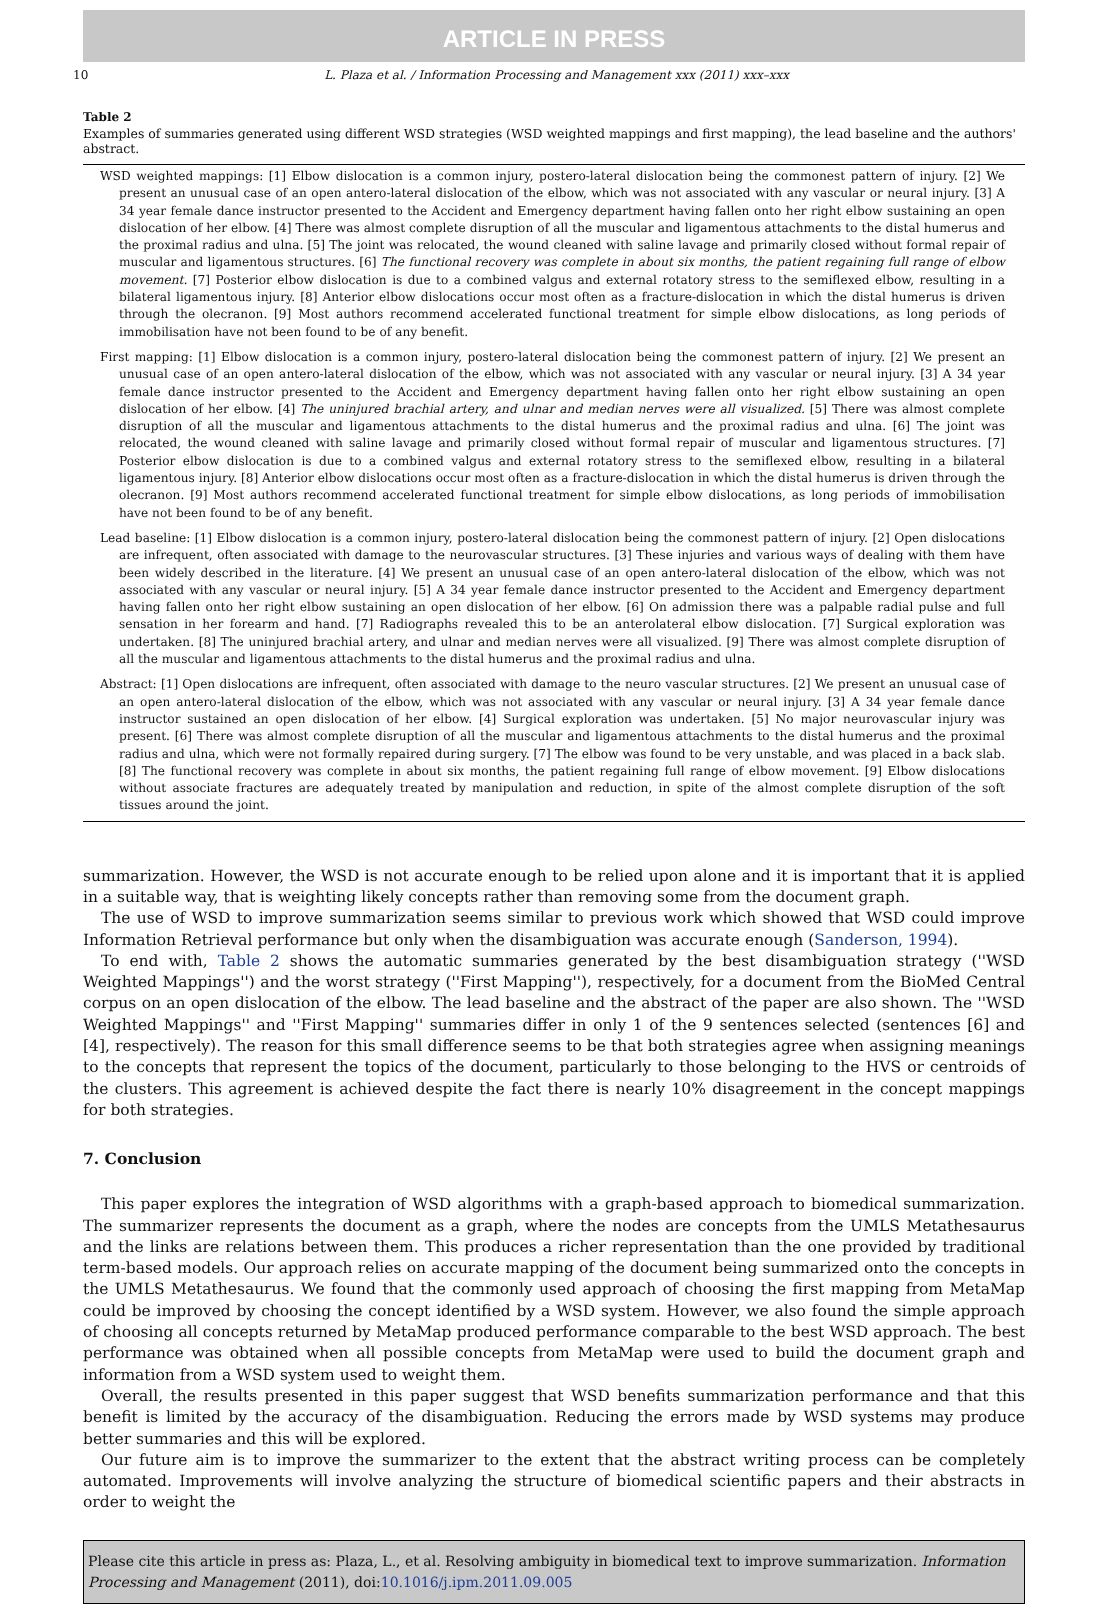ARTICLE IN PRESS
10 L. Plaza et al. / Information Processing and Management xxx (2011) xxx–xxx
Table 2
Examples of summaries generated using different WSD strategies (WSD weighted mappings and first mapping), the lead baseline and the authors' abstract.
| WSD weighted mappings: [1] Elbow dislocation is a common injury, postero-lateral dislocation being the commonest pattern of injury. [2] We present an unusual case of an open antero-lateral dislocation of the elbow, which was not associated with any vascular or neural injury. [3] A 34 year female dance instructor presented to the Accident and Emergency department having fallen onto her right elbow sustaining an open dislocation of her elbow. [4] There was almost complete disruption of all the muscular and ligamentous attachments to the distal humerus and the proximal radius and ulna. [5] The joint was relocated, the wound cleaned with saline lavage and primarily closed without formal repair of muscular and ligamentous structures. [6] The functional recovery was complete in about six months, the patient regaining full range of elbow movement. [7] Posterior elbow dislocation is due to a combined valgus and external rotatory stress to the semiflexed elbow, resulting in a bilateral ligamentous injury. [8] Anterior elbow dislocations occur most often as a fracture-dislocation in which the distal humerus is driven through the olecranon. [9] Most authors recommend accelerated functional treatment for simple elbow dislocations, as long periods of immobilisation have not been found to be of any benefit. |
| First mapping: [1] Elbow dislocation is a common injury, postero-lateral dislocation being the commonest pattern of injury. [2] We present an unusual case of an open antero-lateral dislocation of the elbow, which was not associated with any vascular or neural injury. [3] A 34 year female dance instructor presented to the Accident and Emergency department having fallen onto her right elbow sustaining an open dislocation of her elbow. [4] The uninjured brachial artery, and ulnar and median nerves were all visualized. [5] There was almost complete disruption of all the muscular and ligamentous attachments to the distal humerus and the proximal radius and ulna. [6] The joint was relocated, the wound cleaned with saline lavage and primarily closed without formal repair of muscular and ligamentous structures. [7] Posterior elbow dislocation is due to a combined valgus and external rotatory stress to the semiflexed elbow, resulting in a bilateral ligamentous injury. [8] Anterior elbow dislocations occur most often as a fracture-dislocation in which the distal humerus is driven through the olecranon. [9] Most authors recommend accelerated functional treatment for simple elbow dislocations, as long periods of immobilisation have not been found to be of any benefit. |
| Lead baseline: [1] Elbow dislocation is a common injury, postero-lateral dislocation being the commonest pattern of injury. [2] Open dislocations are infrequent, often associated with damage to the neurovascular structures. [3] These injuries and various ways of dealing with them have been widely described in the literature. [4] We present an unusual case of an open antero-lateral dislocation of the elbow, which was not associated with any vascular or neural injury. [5] A 34 year female dance instructor presented to the Accident and Emergency department having fallen onto her right elbow sustaining an open dislocation of her elbow. [6] On admission there was a palpable radial pulse and full sensation in her forearm and hand. [7] Radiographs revealed this to be an anterolateral elbow dislocation. [7] Surgical exploration was undertaken. [8] The uninjured brachial artery, and ulnar and median nerves were all visualized. [9] There was almost complete disruption of all the muscular and ligamentous attachments to the distal humerus and the proximal radius and ulna. |
| Abstract: [1] Open dislocations are infrequent, often associated with damage to the neuro vascular structures. [2] We present an unusual case of an open antero-lateral dislocation of the elbow, which was not associated with any vascular or neural injury. [3] A 34 year female dance instructor sustained an open dislocation of her elbow. [4] Surgical exploration was undertaken. [5] No major neurovascular injury was present. [6] There was almost complete disruption of all the muscular and ligamentous attachments to the distal humerus and the proximal radius and ulna, which were not formally repaired during surgery. [7] The elbow was found to be very unstable, and was placed in a back slab. [8] The functional recovery was complete in about six months, the patient regaining full range of elbow movement. [9] Elbow dislocations without associate fractures are adequately treated by manipulation and reduction, in spite of the almost complete disruption of the soft tissues around the joint. |
summarization. However, the WSD is not accurate enough to be relied upon alone and it is important that it is applied in a suitable way, that is weighting likely concepts rather than removing some from the document graph.
The use of WSD to improve summarization seems similar to previous work which showed that WSD could improve Information Retrieval performance but only when the disambiguation was accurate enough (Sanderson, 1994).
To end with, Table 2 shows the automatic summaries generated by the best disambiguation strategy (''WSD Weighted Mappings'') and the worst strategy (''First Mapping''), respectively, for a document from the BioMed Central corpus on an open dislocation of the elbow. The lead baseline and the abstract of the paper are also shown. The ''WSD Weighted Mappings'' and ''First Mapping'' summaries differ in only 1 of the 9 sentences selected (sentences [6] and [4], respectively). The reason for this small difference seems to be that both strategies agree when assigning meanings to the concepts that represent the topics of the document, particularly to those belonging to the HVS or centroids of the clusters. This agreement is achieved despite the fact there is nearly 10% disagreement in the concept mappings for both strategies.
7. Conclusion
This paper explores the integration of WSD algorithms with a graph-based approach to biomedical summarization. The summarizer represents the document as a graph, where the nodes are concepts from the UMLS Metathesaurus and the links are relations between them. This produces a richer representation than the one provided by traditional term-based models. Our approach relies on accurate mapping of the document being summarized onto the concepts in the UMLS Metathesaurus. We found that the commonly used approach of choosing the first mapping from MetaMap could be improved by choosing the concept identified by a WSD system. However, we also found the simple approach of choosing all concepts returned by MetaMap produced performance comparable to the best WSD approach. The best performance was obtained when all possible concepts from MetaMap were used to build the document graph and information from a WSD system used to weight them.
Overall, the results presented in this paper suggest that WSD benefits summarization performance and that this benefit is limited by the accuracy of the disambiguation. Reducing the errors made by WSD systems may produce better summaries and this will be explored.
Our future aim is to improve the summarizer to the extent that the abstract writing process can be completely automated. Improvements will involve analyzing the structure of biomedical scientific papers and their abstracts in order to weight the
Please cite this article in press as: Plaza, L., et al. Resolving ambiguity in biomedical text to improve summarization. Information Processing and Management (2011), doi:10.1016/j.ipm.2011.09.005